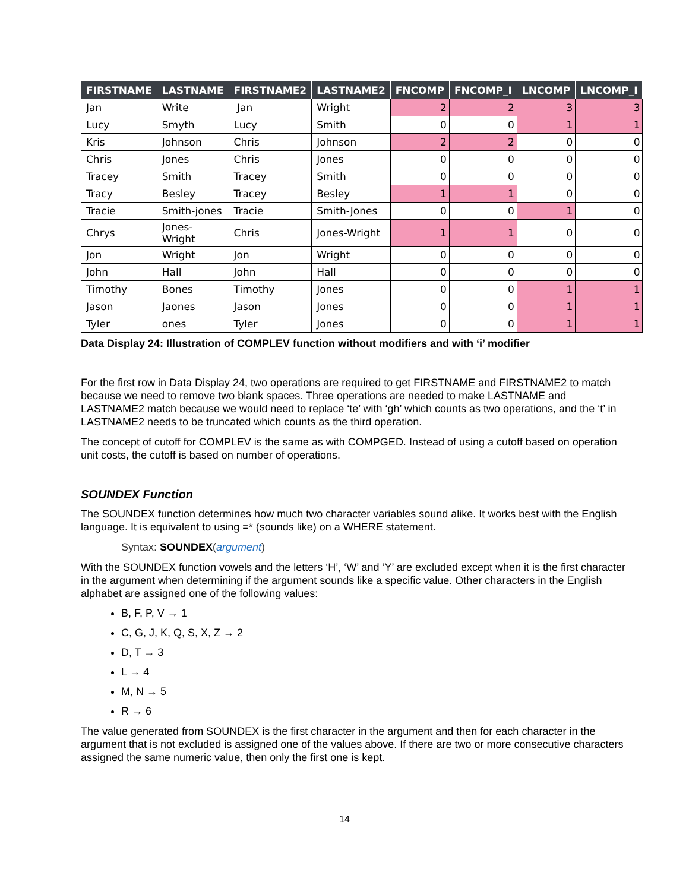| FIRSTNAME | LASTNAME | FIRSTNAME2 | LASTNAME2 | FNCOMP | FNCOMP_I | LNCOMP | LNCOMP_I |
| --- | --- | --- | --- | --- | --- | --- | --- |
| Jan | Write | Jan | Wright | 2 | 2 | 3 | 3 |
| Lucy | Smyth | Lucy | Smith | 0 | 0 | 1 | 1 |
| Kris | Johnson | Chris | Johnson | 2 | 2 | 0 | 0 |
| Chris | Jones | Chris | Jones | 0 | 0 | 0 | 0 |
| Tracey | Smith | Tracey | Smith | 0 | 0 | 0 | 0 |
| Tracy | Besley | Tracey | Besley | 1 | 1 | 0 | 0 |
| Tracie | Smith-jones | Tracie | Smith-Jones | 0 | 0 | 1 | 0 |
| Chrys | Jones-Wright | Chris | Jones-Wright | 1 | 1 | 0 | 0 |
| Jon | Wright | Jon | Wright | 0 | 0 | 0 | 0 |
| John | Hall | John | Hall | 0 | 0 | 0 | 0 |
| Timothy | Bones | Timothy | Jones | 0 | 0 | 1 | 1 |
| Jason | Jaones | Jason | Jones | 0 | 0 | 1 | 1 |
| Tyler | ones | Tyler | Jones | 0 | 0 | 1 | 1 |
Data Display 24: Illustration of COMPLEV function without modifiers and with ‘i’ modifier
For the first row in Data Display 24, two operations are required to get FIRSTNAME and FIRSTNAME2 to match because we need to remove two blank spaces. Three operations are needed to make LASTNAME and LASTNAME2 match because we would need to replace ‘te’ with ‘gh’ which counts as two operations, and the ‘t’ in LASTNAME2 needs to be truncated which counts as the third operation.
The concept of cutoff for COMPLEV is the same as with COMPGED. Instead of using a cutoff based on operation unit costs, the cutoff is based on number of operations.
SOUNDEX Function
The SOUNDEX function determines how much two character variables sound alike. It works best with the English language. It is equivalent to using =* (sounds like) on a WHERE statement.
Syntax: SOUNDEX(argument)
With the SOUNDEX function vowels and the letters ‘H’, ‘W’ and ‘Y’ are excluded except when it is the first character in the argument when determining if the argument sounds like a specific value. Other characters in the English alphabet are assigned one of the following values:
B, F, P, V → 1
C, G, J, K, Q, S, X, Z → 2
D, T → 3
L → 4
M, N → 5
R → 6
The value generated from SOUNDEX is the first character in the argument and then for each character in the argument that is not excluded is assigned one of the values above. If there are two or more consecutive characters assigned the same numeric value, then only the first one is kept.
14